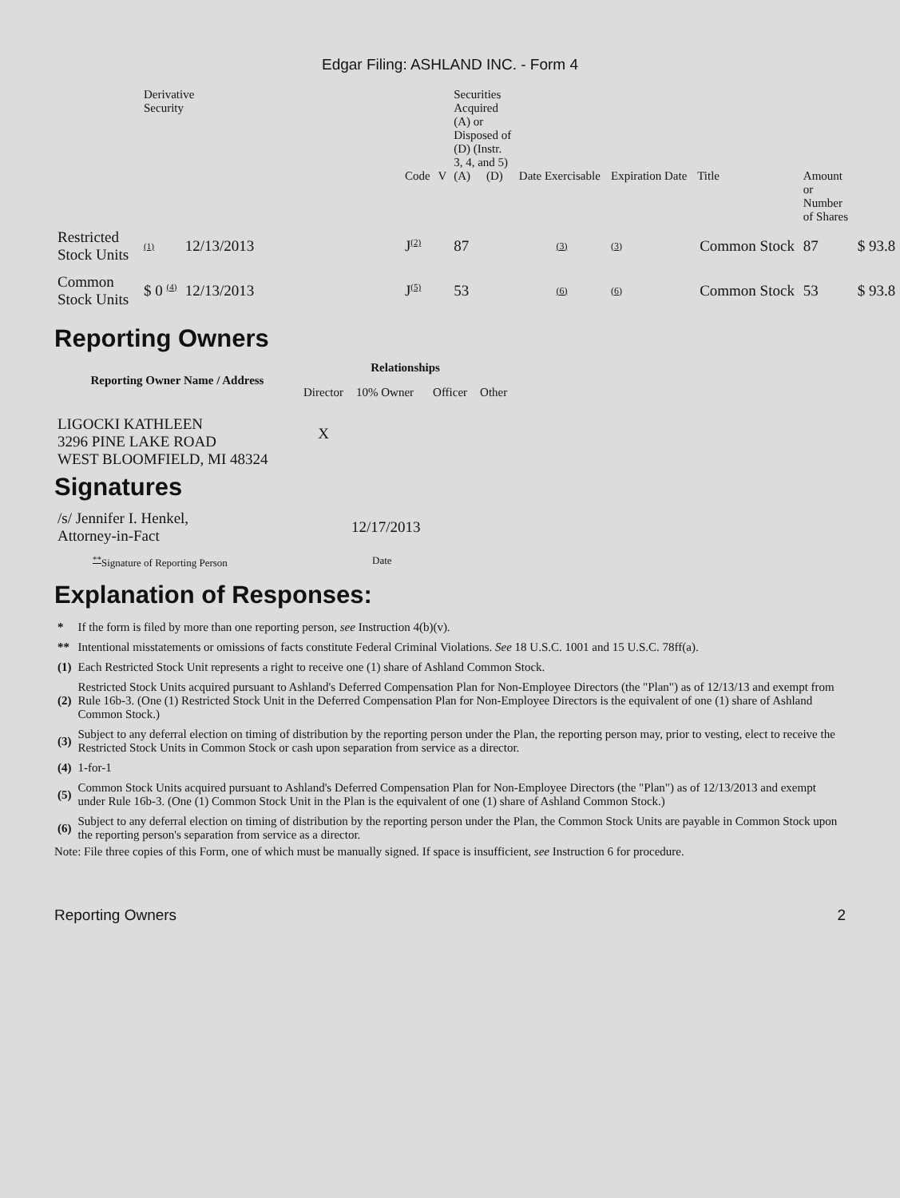Edgar Filing: ASHLAND INC. - Form 4
| | Derivative Security | | | | | | Securities Acquired (A) or Disposed of (D) (Instr. 3, 4, and 5) | | | | | | |
| | | | | | Code | V | (A) | (D) | Date Exercisable | Expiration Date | Title | Amount or Number of Shares | |
| Restricted Stock Units | (1) | 12/13/2013 | | | J<sup>(2)</sup> | | 87 | | (3) | (3) | Common Stock | 87 | $ 93.8 |
| Common Stock Units | $ 0 <sup>(4)</sup> | 12/13/2013 | | | J<sup>(5)</sup> | | 53 | | (6) | (6) | Common Stock | 53 | $ 93.8 |
Reporting Owners
| Reporting Owner Name / Address | Relationships | | | |
| --- | --- | --- | --- | --- |
| | Director | 10% Owner | Officer | Other |
| LIGOCKI KATHLEEN 3296 PINE LAKE ROAD WEST BLOOMFIELD, MI 48324 | X | | | |
Signatures
| /s/ Jennifer I. Henkel, Attorney-in-Fact | 12/17/2013 |
| <sup>**</sup> Signature of Reporting Person | Date |
Explanation of Responses:
| * | If the form is filed by more than one reporting person, see Instruction 4(b)(v). |
| ** | Intentional misstatements or omissions of facts constitute Federal Criminal Violations. See 18 U.S.C. 1001 and 15 U.S.C. 78ff(a). |
| (1) | Each Restricted Stock Unit represents a right to receive one (1) share of Ashland Common Stock. |
| (2) | Restricted Stock Units acquired pursuant to Ashland's Deferred Compensation Plan for Non-Employee Directors (the "Plan") as of 12/13/13 and exempt from Rule 16b-3. (One (1) Restricted Stock Unit in the Deferred Compensation Plan for Non-Employee Directors is the equivalent of one (1) share of Ashland Common Stock.) |
| (3) | Subject to any deferral election on timing of distribution by the reporting person under the Plan, the reporting person may, prior to vesting, elect to receive the Restricted Stock Units in Common Stock or cash upon separation from service as a director. |
| (4) | 1-for-1 |
| (5) | Common Stock Units acquired pursuant to Ashland's Deferred Compensation Plan for Non-Employee Directors (the "Plan") as of 12/13/2013 and exempt under Rule 16b-3. (One (1) Common Stock Unit in the Plan is the equivalent of one (1) share of Ashland Common Stock.) |
| (6) | Subject to any deferral election on timing of distribution by the reporting person under the Plan, the Common Stock Units are payable in Common Stock upon the reporting person's separation from service as a director. |
Note: File three copies of this Form, one of which must be manually signed. If space is insufficient, see Instruction 6 for procedure.
Reporting Owners 2